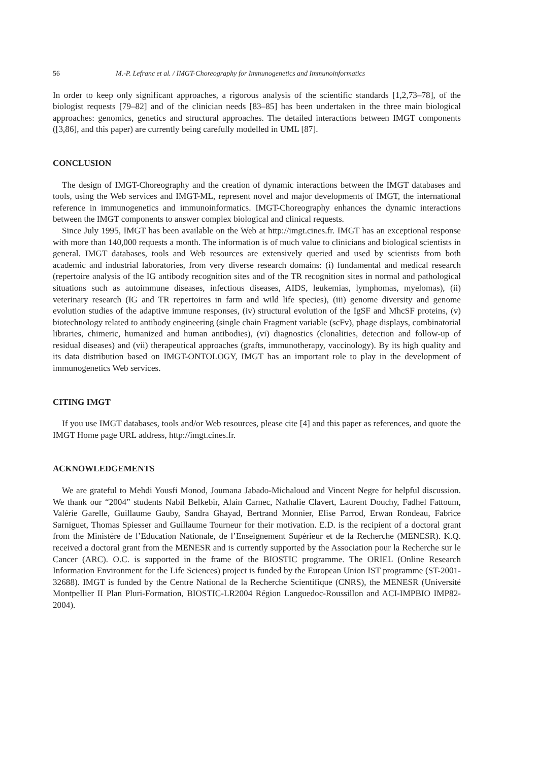56 M.-P. Lefranc et al. / IMGT-Choreography for Immunogenetics and Immunoinformatics
In order to keep only significant approaches, a rigorous analysis of the scientific standards [1,2,73–78], of the biologist requests [79–82] and of the clinician needs [83–85] has been undertaken in the three main biological approaches: genomics, genetics and structural approaches. The detailed interactions between IMGT components ([3,86], and this paper) are currently being carefully modelled in UML [87].
CONCLUSION
The design of IMGT-Choreography and the creation of dynamic interactions between the IMGT databases and tools, using the Web services and IMGT-ML, represent novel and major developments of IMGT, the international reference in immunogenetics and immunoinformatics. IMGT-Choreography enhances the dynamic interactions between the IMGT components to answer complex biological and clinical requests.
Since July 1995, IMGT has been available on the Web at http://imgt.cines.fr. IMGT has an exceptional response with more than 140,000 requests a month. The information is of much value to clinicians and biological scientists in general. IMGT databases, tools and Web resources are extensively queried and used by scientists from both academic and industrial laboratories, from very diverse research domains: (i) fundamental and medical research (repertoire analysis of the IG antibody recognition sites and of the TR recognition sites in normal and pathological situations such as autoimmune diseases, infectious diseases, AIDS, leukemias, lymphomas, myelomas), (ii) veterinary research (IG and TR repertoires in farm and wild life species), (iii) genome diversity and genome evolution studies of the adaptive immune responses, (iv) structural evolution of the IgSF and MhcSF proteins, (v) biotechnology related to antibody engineering (single chain Fragment variable (scFv), phage displays, combinatorial libraries, chimeric, humanized and human antibodies), (vi) diagnostics (clonalities, detection and follow-up of residual diseases) and (vii) therapeutical approaches (grafts, immunotherapy, vaccinology). By its high quality and its data distribution based on IMGT-ONTOLOGY, IMGT has an important role to play in the development of immunogenetics Web services.
CITING IMGT
If you use IMGT databases, tools and/or Web resources, please cite [4] and this paper as references, and quote the IMGT Home page URL address, http://imgt.cines.fr.
ACKNOWLEDGEMENTS
We are grateful to Mehdi Yousfi Monod, Joumana Jabado-Michaloud and Vincent Negre for helpful discussion. We thank our “2004” students Nabil Belkebir, Alain Carnec, Nathalie Clavert, Laurent Douchy, Fadhel Fattoum, Valérie Garelle, Guillaume Gauby, Sandra Ghayad, Bertrand Monnier, Elise Parrod, Erwan Rondeau, Fabrice Sarniguet, Thomas Spiesser and Guillaume Tourneur for their motivation. E.D. is the recipient of a doctoral grant from the Ministère de l’Education Nationale, de l’Enseignement Supérieur et de la Recherche (MENESR). K.Q. received a doctoral grant from the MENESR and is currently supported by the Association pour la Recherche sur le Cancer (ARC). O.C. is supported in the frame of the BIOSTIC programme. The ORIEL (Online Research Information Environment for the Life Sciences) project is funded by the European Union IST programme (ST-2001-32688). IMGT is funded by the Centre National de la Recherche Scientifique (CNRS), the MENESR (Université Montpellier II Plan Pluri-Formation, BIOSTIC-LR2004 Région Languedoc-Roussillon and ACI-IMPBIO IMP82-2004).